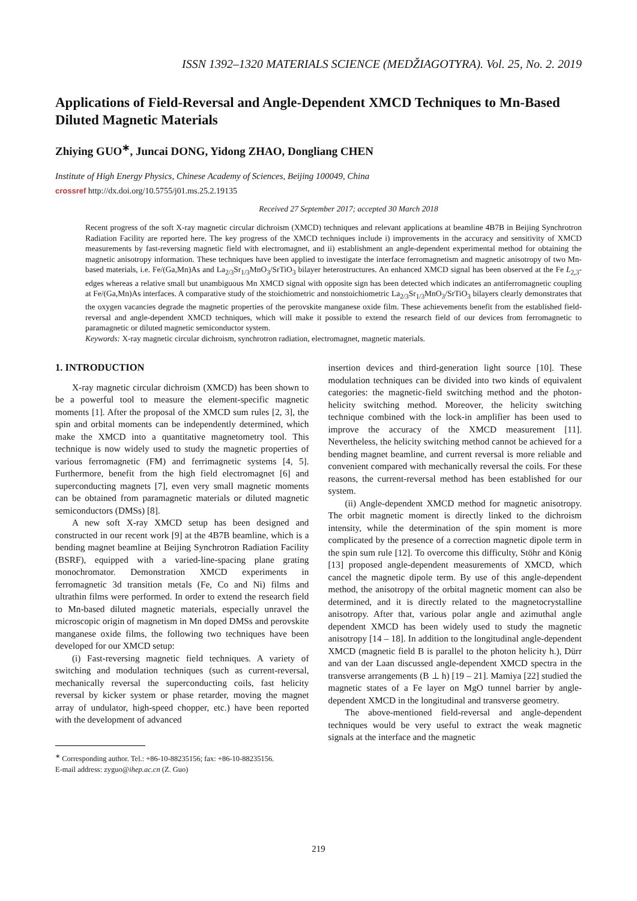ISSN 1392–1320 MATERIALS SCIENCE (MEDŽIAGOTYRA). Vol. 25, No. 2. 2019
Applications of Field-Reversal and Angle-Dependent XMCD Techniques to Mn-Based Diluted Magnetic Materials
Zhiying GUO<sup>∗</sup>, Juncai DONG, Yidong ZHAO, Dongliang CHEN
Institute of High Energy Physics, Chinese Academy of Sciences, Beijing 100049, China
crossref http://dx.doi.org/10.5755/j01.ms.25.2.19135
Received 27 September 2017; accepted 30 March 2018
Recent progress of the soft X-ray magnetic circular dichroism (XMCD) techniques and relevant applications at beamline 4B7B in Beijing Synchrotron Radiation Facility are reported here. The key progress of the XMCD techniques include i) improvements in the accuracy and sensitivity of XMCD measurements by fast-reversing magnetic field with electromagnet, and ii) establishment an angle-dependent experimental method for obtaining the magnetic anisotropy information. These techniques have been applied to investigate the interface ferromagnetism and magnetic anisotropy of two Mn-based materials, i.e. Fe/(Ga,Mn)As and La<sub>2/3</sub>Sr<sub>1/3</sub>MnO<sub>3</sub>/SrTiO<sub>3</sub> bilayer heterostructures. An enhanced XMCD signal has been observed at the Fe L<sub>2,3</sub>-edges whereas a relative small but unambiguous Mn XMCD signal with opposite sign has been detected which indicates an antiferromagnetic coupling at Fe/(Ga,Mn)As interfaces. A comparative study of the stoichiometric and nonstoichiometric La<sub>2/3</sub>Sr<sub>1/3</sub>MnO<sub>3</sub>/SrTiO<sub>3</sub> bilayers clearly demonstrates that the oxygen vacancies degrade the magnetic properties of the perovskite manganese oxide film. These achievements benefit from the established field-reversal and angle-dependent XMCD techniques, which will make it possible to extend the research field of our devices from ferromagnetic to paramagnetic or diluted magnetic semiconductor system.
Keywords: X-ray magnetic circular dichroism, synchrotron radiation, electromagnet, magnetic materials.
1. INTRODUCTION
X-ray magnetic circular dichroism (XMCD) has been shown to be a powerful tool to measure the element-specific magnetic moments [1]. After the proposal of the XMCD sum rules [2, 3], the spin and orbital moments can be independently determined, which make the XMCD into a quantitative magnetometry tool. This technique is now widely used to study the magnetic properties of various ferromagnetic (FM) and ferrimagnetic systems [4, 5]. Furthermore, benefit from the high field electromagnet [6] and superconducting magnets [7], even very small magnetic moments can be obtained from paramagnetic materials or diluted magnetic semiconductors (DMSs) [8].
A new soft X-ray XMCD setup has been designed and constructed in our recent work [9] at the 4B7B beamline, which is a bending magnet beamline at Beijing Synchrotron Radiation Facility (BSRF), equipped with a varied-line-spacing plane grating monochromator. Demonstration XMCD experiments in ferromagnetic 3d transition metals (Fe, Co and Ni) films and ultrathin films were performed. In order to extend the research field to Mn-based diluted magnetic materials, especially unravel the microscopic origin of magnetism in Mn doped DMSs and perovskite manganese oxide films, the following two techniques have been developed for our XMCD setup:
(i) Fast-reversing magnetic field techniques. A variety of switching and modulation techniques (such as current-reversal, mechanically reversal the superconducting coils, fast helicity reversal by kicker system or phase retarder, moving the magnet array of undulator, high-speed chopper, etc.) have been reported with the development of advanced
<sup>∗</sup> Corresponding author. Tel.: +86-10-88235156; fax: +86-10-88235156.
E-mail address: zyguo@ihep.ac.cn (Z. Guo)
insertion devices and third-generation light source [10]. These modulation techniques can be divided into two kinds of equivalent categories: the magnetic-field switching method and the photon-helicity switching method. Moreover, the helicity switching technique combined with the lock-in amplifier has been used to improve the accuracy of the XMCD measurement [11]. Nevertheless, the helicity switching method cannot be achieved for a bending magnet beamline, and current reversal is more reliable and convenient compared with mechanically reversal the coils. For these reasons, the current-reversal method has been established for our system.
(ii) Angle-dependent XMCD method for magnetic anisotropy. The orbit magnetic moment is directly linked to the dichroism intensity, while the determination of the spin moment is more complicated by the presence of a correction magnetic dipole term in the spin sum rule [12]. To overcome this difficulty, Stöhr and König [13] proposed angle-dependent measurements of XMCD, which cancel the magnetic dipole term. By use of this angle-dependent method, the anisotropy of the orbital magnetic moment can also be determined, and it is directly related to the magnetocrystalline anisotropy. After that, various polar angle and azimuthal angle dependent XMCD has been widely used to study the magnetic anisotropy [14 – 18]. In addition to the longitudinal angle-dependent XMCD (magnetic field B is parallel to the photon helicity h.), Dürr and van der Laan discussed angle-dependent XMCD spectra in the transverse arrangements (B ⊥ h) [19 – 21]. Mamiya [22] studied the magnetic states of a Fe layer on MgO tunnel barrier by angle-dependent XMCD in the longitudinal and transverse geometry.
The above-mentioned field-reversal and angle-dependent techniques would be very useful to extract the weak magnetic signals at the interface and the magnetic
219